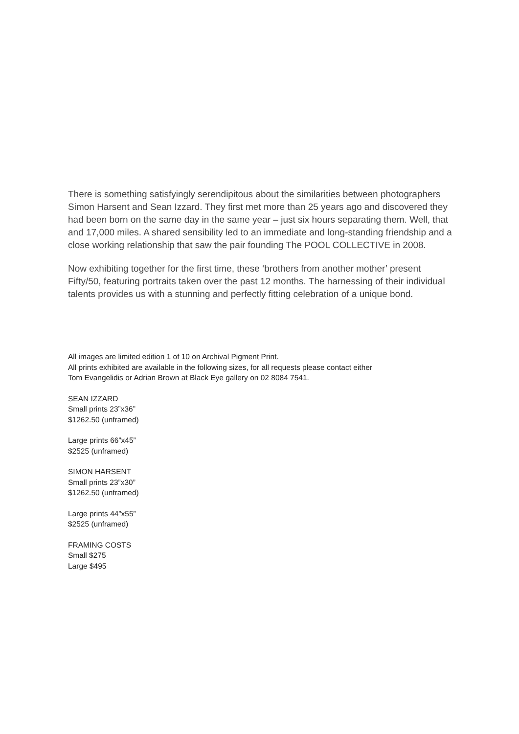There is something satisfyingly serendipitous about the similarities between photographers Simon Harsent and Sean Izzard. They first met more than 25 years ago and discovered they had been born on the same day in the same year – just six hours separating them. Well, that and 17,000 miles. A shared sensibility led to an immediate and long-standing friendship and a close working relationship that saw the pair founding The POOL COLLECTIVE in 2008.
Now exhibiting together for the first time, these ‘brothers from another mother’ present Fifty/50, featuring portraits taken over the past 12 months. The harnessing of their individual talents provides us with a stunning and perfectly fitting celebration of a unique bond.
All images are limited edition 1 of 10 on Archival Pigment Print.
All prints exhibited are available in the following sizes, for all requests please contact either
Tom Evangelidis or Adrian Brown at Black Eye gallery on 02 8084 7541.
SEAN IZZARD
Small prints 23”x36”
$1262.50 (unframed)
Large prints 66”x45”
$2525 (unframed)
SIMON HARSENT
Small prints 23”x30”
$1262.50 (unframed)
Large prints 44”x55”
$2525 (unframed)
FRAMING COSTS
Small $275
Large $495